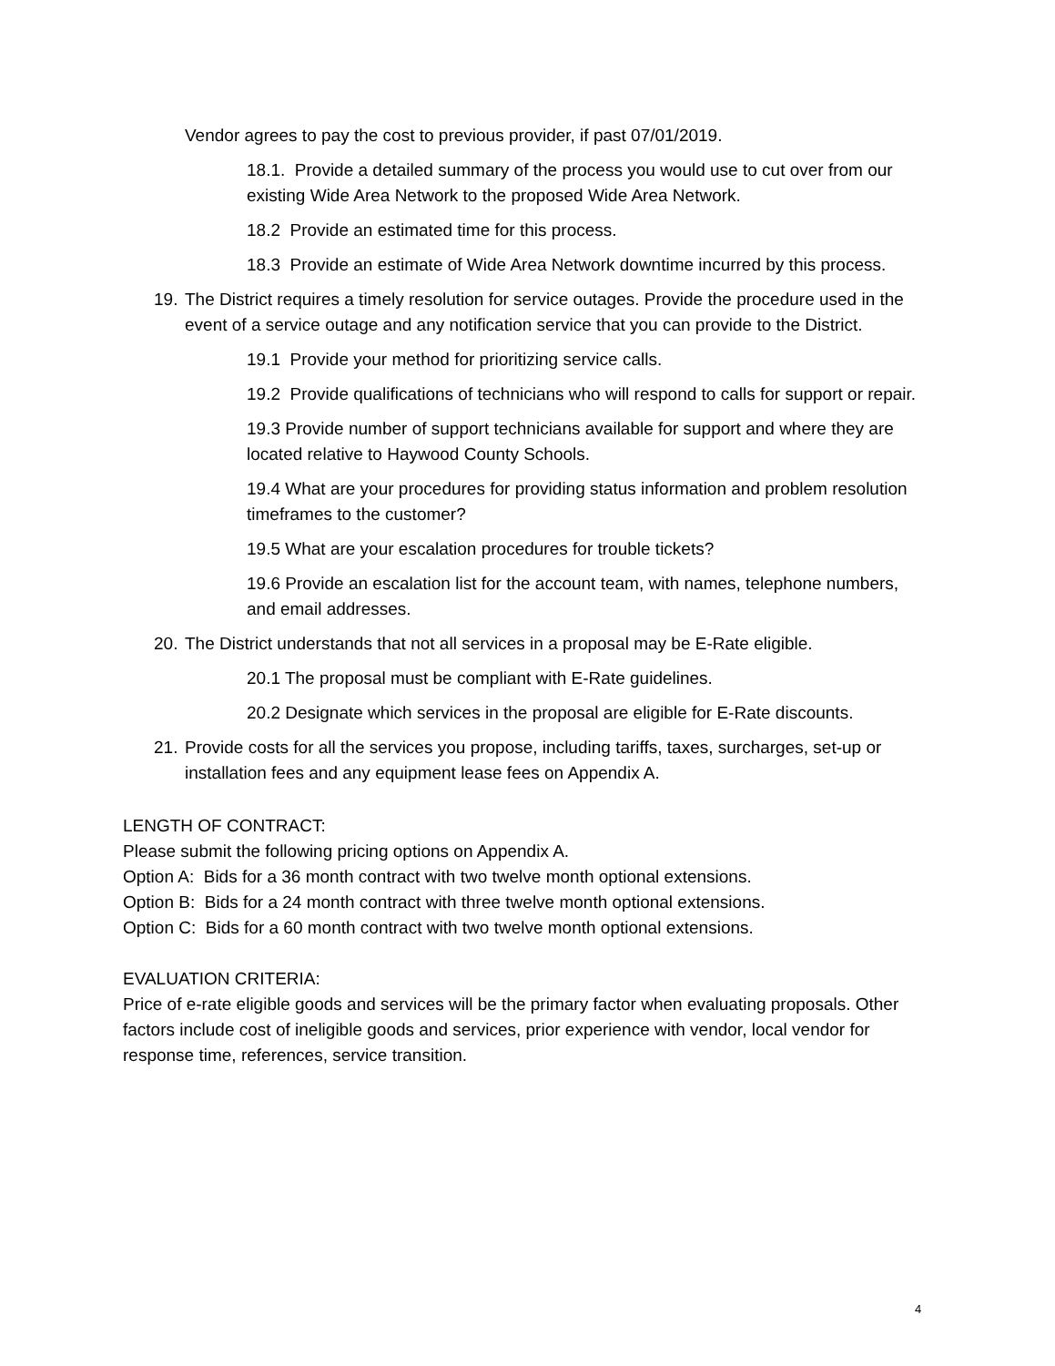Vendor agrees to pay the cost to previous provider, if past 07/01/2019.
18.1. Provide a detailed summary of the process you would use to cut over from our existing Wide Area Network to the proposed Wide Area Network.
18.2 Provide an estimated time for this process.
18.3 Provide an estimate of Wide Area Network downtime incurred by this process.
19.
The District requires a timely resolution for service outages. Provide the procedure used in the event of a service outage and any notification service that you can provide to the District.
19.1 Provide your method for prioritizing service calls.
19.2 Provide qualifications of technicians who will respond to calls for support or repair.
19.3 Provide number of support technicians available for support and where they are located relative to Haywood County Schools.
19.4 What are your procedures for providing status information and problem resolution timeframes to the customer?
19.5 What are your escalation procedures for trouble tickets?
19.6 Provide an escalation list for the account team, with names, telephone numbers, and email addresses.
20.
The District understands that not all services in a proposal may be E-Rate eligible.
20.1 The proposal must be compliant with E-Rate guidelines.
20.2 Designate which services in the proposal are eligible for E-Rate discounts.
21.
Provide costs for all the services you propose, including tariffs, taxes, surcharges, set-up or installation fees and any equipment lease fees on Appendix A.
LENGTH OF CONTRACT:
Please submit the following pricing options on Appendix A.
Option A: Bids for a 36 month contract with two twelve month optional extensions.
Option B: Bids for a 24 month contract with three twelve month optional extensions.
Option C: Bids for a 60 month contract with two twelve month optional extensions.
EVALUATION CRITERIA:
Price of e-rate eligible goods and services will be the primary factor when evaluating proposals. Other factors include cost of ineligible goods and services, prior experience with vendor, local vendor for response time, references, service transition.
4